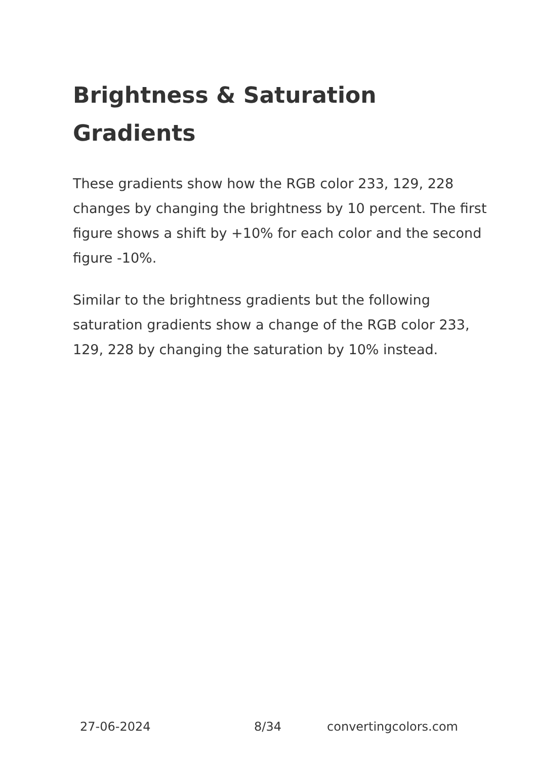Brightness & Saturation Gradients
These gradients show how the RGB color 233, 129, 228 changes by changing the brightness by 10 percent. The first figure shows a shift by +10% for each color and the second figure -10%.
Similar to the brightness gradients but the following saturation gradients show a change of the RGB color 233, 129, 228 by changing the saturation by 10% instead.
27-06-2024 8/34 convertingcolors.com